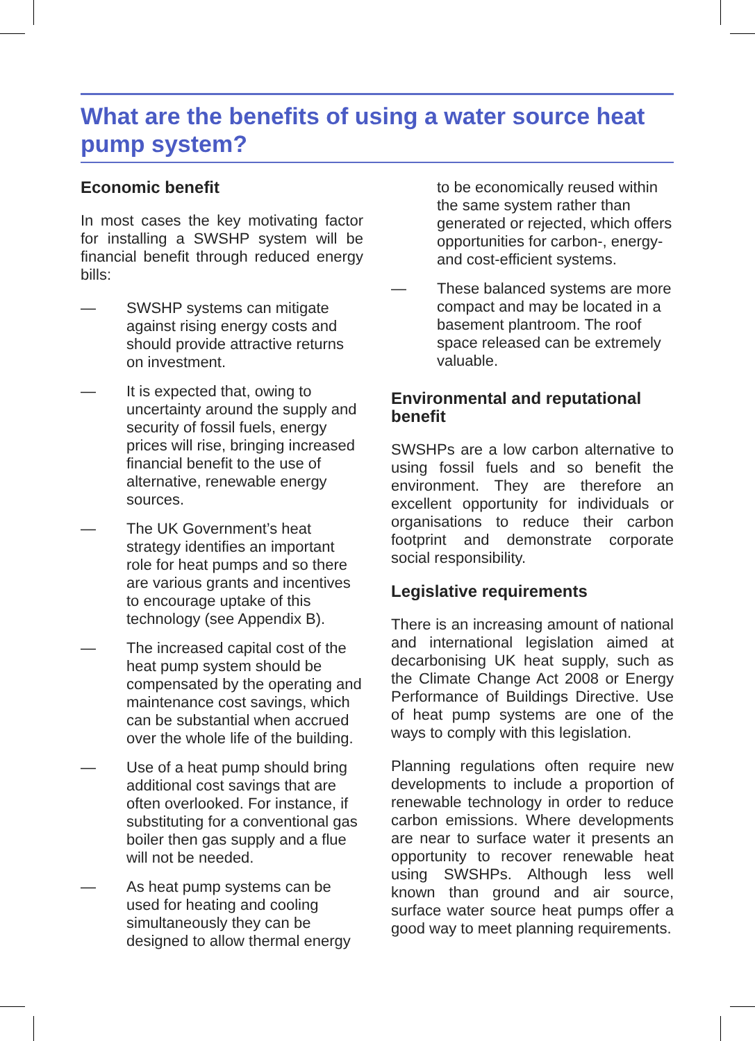What are the benefits of using a water source heat pump system?
Economic benefit
In most cases the key motivating factor for installing a SWSHP system will be financial benefit through reduced energy bills:
— SWSHP systems can mitigate against rising energy costs and should provide attractive returns on investment.
— It is expected that, owing to uncertainty around the supply and security of fossil fuels, energy prices will rise, bringing increased financial benefit to the use of alternative, renewable energy sources.
— The UK Government’s heat strategy identifies an important role for heat pumps and so there are various grants and incentives to encourage uptake of this technology (see Appendix B).
— The increased capital cost of the heat pump system should be compensated by the operating and maintenance cost savings, which can be substantial when accrued over the whole life of the building.
— Use of a heat pump should bring additional cost savings that are often overlooked. For instance, if substituting for a conventional gas boiler then gas supply and a flue will not be needed.
— As heat pump systems can be used for heating and cooling simultaneously they can be designed to allow thermal energy
to be economically reused within the same system rather than generated or rejected, which offers opportunities for carbon-, energy- and cost-efficient systems.
— These balanced systems are more compact and may be located in a basement plantroom. The roof space released can be extremely valuable.
Environmental and reputational benefit
SWSHPs are a low carbon alternative to using fossil fuels and so benefit the environment. They are therefore an excellent opportunity for individuals or organisations to reduce their carbon footprint and demonstrate corporate social responsibility.
Legislative requirements
There is an increasing amount of national and international legislation aimed at decarbonising UK heat supply, such as the Climate Change Act 2008 or Energy Performance of Buildings Directive. Use of heat pump systems are one of the ways to comply with this legislation.
Planning regulations often require new developments to include a proportion of renewable technology in order to reduce carbon emissions. Where developments are near to surface water it presents an opportunity to recover renewable heat using SWSHPs. Although less well known than ground and air source, surface water source heat pumps offer a good way to meet planning requirements.